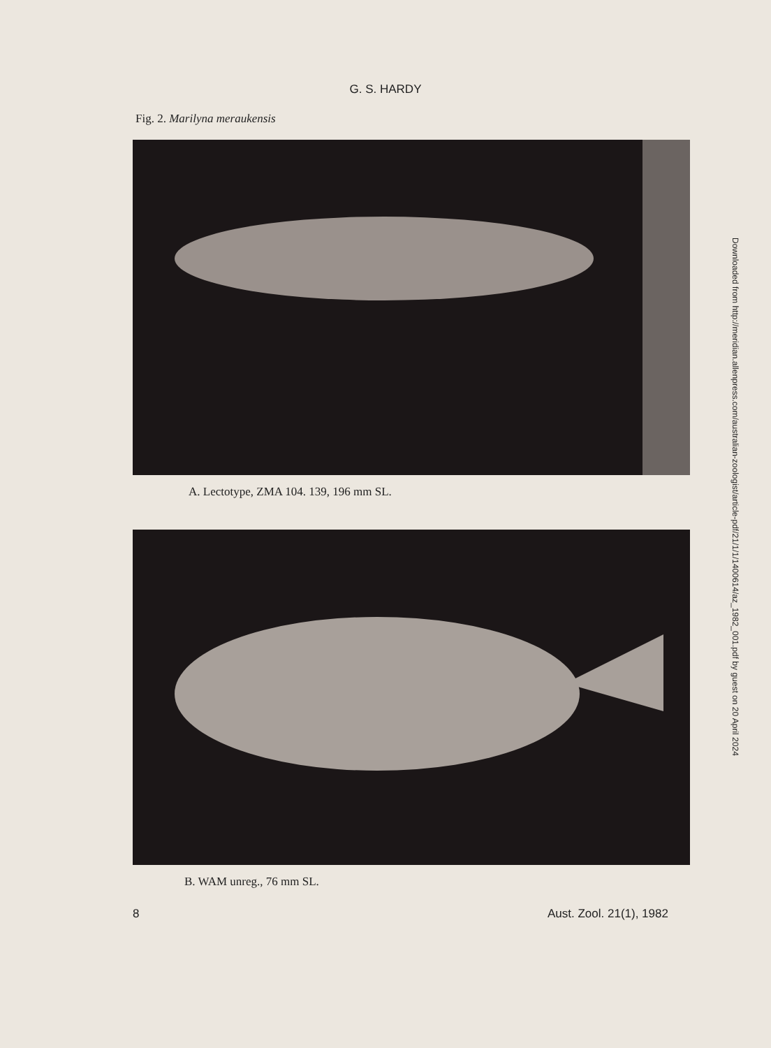G. S. HARDY
Fig. 2. Marilyna meraukensis
A. Lectotype, ZMA 104. 139, 196 mm SL.
B. WAM unreg., 76 mm SL.
8 Aust. Zool. 21(1), 1982
Downloaded from http://meridian.allenpress.com/australian-zoologist/article-pdf/21/1/1/1400614/az_1982_001.pdf by guest on 20 April 2024